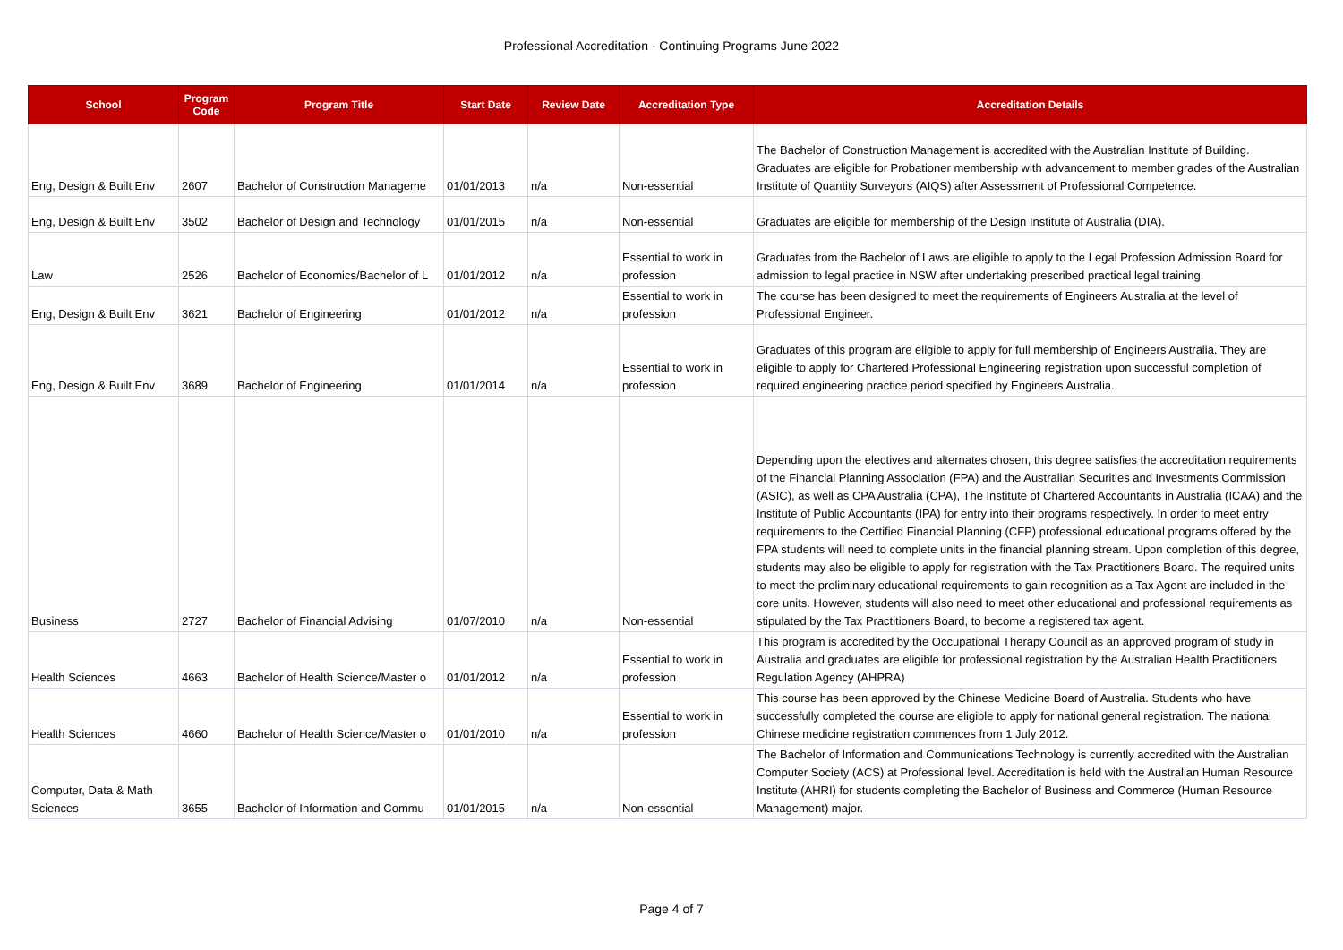Professional Accreditation - Continuing Programs June 2022
| School | Program Code | Program Title | Start Date | Review Date | Accreditation Type | Accreditation Details |
| --- | --- | --- | --- | --- | --- | --- |
| Eng, Design & Built Env | 2607 | Bachelor of Construction Manageme | 01/01/2013 | n/a | Non-essential | The Bachelor of Construction Management is accredited with the Australian Institute of Building. Graduates are eligible for Probationer membership with advancement to member grades of the Australian Institute of Quantity Surveyors (AIQS) after Assessment of Professional Competence. |
| Eng, Design & Built Env | 3502 | Bachelor of Design and Technology | 01/01/2015 | n/a | Non-essential | Graduates are eligible for membership of the Design Institute of Australia (DIA). |
| Law | 2526 | Bachelor of Economics/Bachelor of L | 01/01/2012 | n/a | Essential to work in profession | Graduates from the Bachelor of Laws are eligible to apply to the Legal Profession Admission Board for admission to legal practice in NSW after undertaking prescribed practical legal training. |
| Eng, Design & Built Env | 3621 | Bachelor of Engineering | 01/01/2012 | n/a | Essential to work in profession | The course has been designed to meet the requirements of Engineers Australia at the level of Professional Engineer. |
| Eng, Design & Built Env | 3689 | Bachelor of Engineering | 01/01/2014 | n/a | Essential to work in profession | Graduates of this program are eligible to apply for full membership of Engineers Australia. They are eligible to apply for Chartered Professional Engineering registration upon successful completion of required engineering practice period specified by Engineers Australia. |
| Business | 2727 | Bachelor of Financial Advising | 01/07/2010 | n/a | Non-essential | Depending upon the electives and alternates chosen, this degree satisfies the accreditation requirements of the Financial Planning Association (FPA) and the Australian Securities and Investments Commission (ASIC), as well as CPA Australia (CPA), The Institute of Chartered Accountants in Australia (ICAA) and the Institute of Public Accountants (IPA) for entry into their programs respectively. In order to meet entry requirements to the Certified Financial Planning (CFP) professional educational programs offered by the FPA students will need to complete units in the financial planning stream. Upon completion of this degree, students may also be eligible to apply for registration with the Tax Practitioners Board. The required units to meet the preliminary educational requirements to gain recognition as a Tax Agent are included in the core units. However, students will also need to meet other educational and professional requirements as stipulated by the Tax Practitioners Board, to become a registered tax agent. |
| Health Sciences | 4663 | Bachelor of Health Science/Master o | 01/01/2012 | n/a | Essential to work in profession | This program is accredited by the Occupational Therapy Council as an approved program of study in Australia and graduates are eligible for professional registration by the Australian Health Practitioners Regulation Agency (AHPRA) |
| Health Sciences | 4660 | Bachelor of Health Science/Master o | 01/01/2010 | n/a | Essential to work in profession | This course has been approved by the Chinese Medicine Board of Australia. Students who have successfully completed the course are eligible to apply for national general registration. The national Chinese medicine registration commences from 1 July 2012. |
| Computer, Data & Math Sciences | 3655 | Bachelor of Information and Commu | 01/01/2015 | n/a | Non-essential | The Bachelor of Information and Communications Technology is currently accredited with the Australian Computer Society (ACS) at Professional level. Accreditation is held with the Australian Human Resource Institute (AHRI) for students completing the Bachelor of Business and Commerce (Human Resource Management) major. |
Page 4 of 7